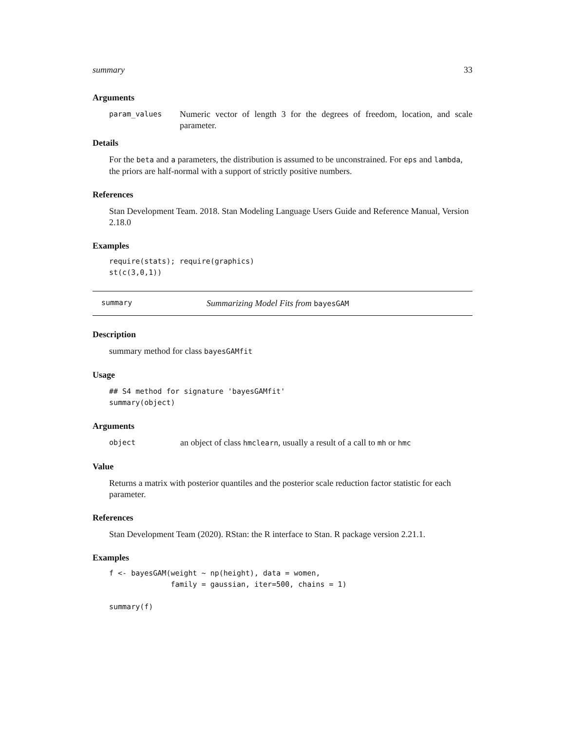summary 33
Arguments
param_values
Numeric vector of length 3 for the degrees of freedom, location, and scale parameter.
Details
For the beta and a parameters, the distribution is assumed to be unconstrained. For eps and lambda, the priors are half-normal with a support of strictly positive numbers.
References
Stan Development Team. 2018. Stan Modeling Language Users Guide and Reference Manual, Version 2.18.0
Examples
require(stats); require(graphics)
st(c(3,0,1))
summary Summarizing Model Fits from bayesGAM
Description
summary method for class bayesGAMfit
Usage
## S4 method for signature 'bayesGAMfit'
summary(object)
Arguments
object
an object of class hmclearn, usually a result of a call to mh or hmc
Value
Returns a matrix with posterior quantiles and the posterior scale reduction factor statistic for each parameter.
References
Stan Development Team (2020). RStan: the R interface to Stan. R package version 2.21.1.
Examples
f <- bayesGAM(weight ~ np(height), data = women,
              family = gaussian, iter=500, chains = 1)

summary(f)